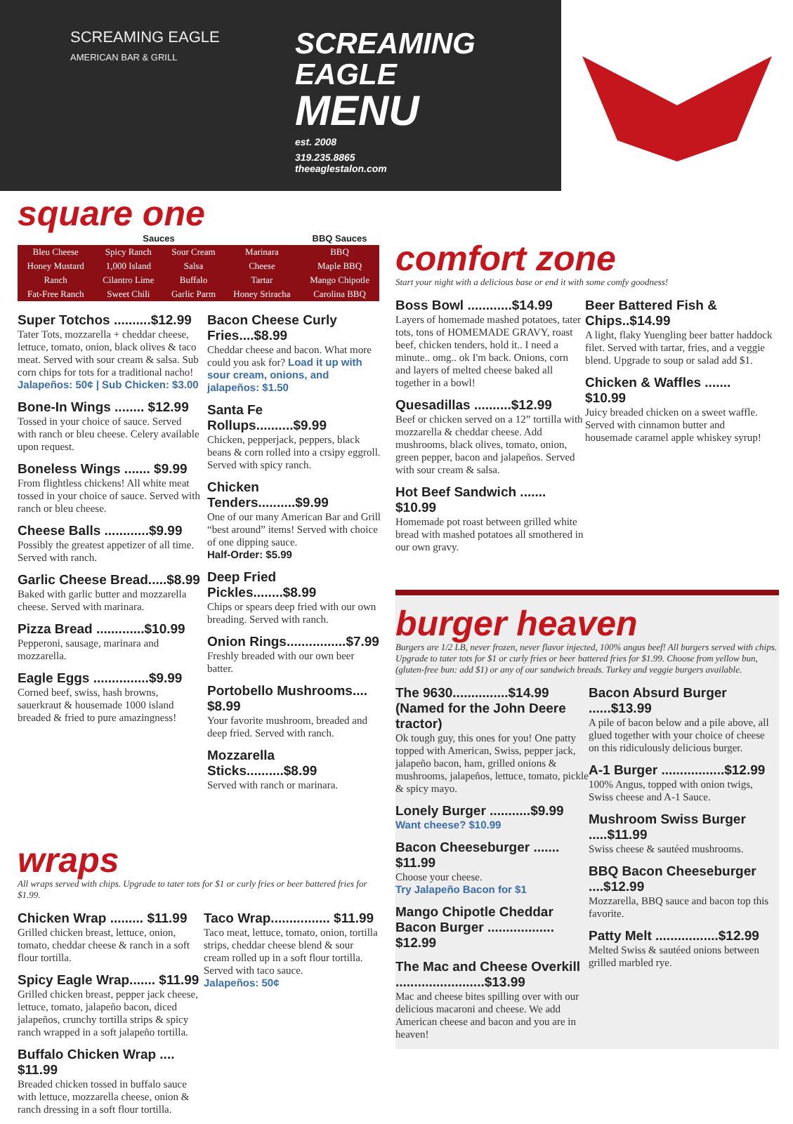SCREAMING EAGLE
AMERICAN BAR & GRILL
SCREAMING
EAGLE
MENU
est. 2008
319.235.8865
theeaglestalon.com
square one
| Sauces | | | | BBQ Sauces |
| --- | --- | --- | --- | --- |
| Bleu Cheese | Spicy Ranch | Sour Cream | Marinara | BBQ |
| Honey Mustard | 1,000 Island | Salsa | Cheese | Maple BBQ |
| Ranch | Cilantro Lime | Buffalo | Tartar | Mango Chipotle |
| Fat-Free Ranch | Sweet Chili | Garlic Parm | Honey Sriracha | Carolina BBQ |
Super Totchos ..........$12.99
Tater Tots, mozzarella + cheddar cheese, lettuce, tomato, onion, black olives & taco meat. Served with sour cream & salsa. Sub corn chips for tots for a traditional nacho!
Jalapeños: 50¢ | Sub Chicken: $3.00
Bone-In Wings ........ $12.99
Tossed in your choice of sauce. Served with ranch or bleu cheese. Celery available upon request.
Boneless Wings ....... $9.99
From flightless chickens! All white meat tossed in your choice of sauce. Served with ranch or bleu cheese.
Cheese Balls ............$9.99
Possibly the greatest appetizer of all time. Served with ranch.
Garlic Cheese Bread.....$8.99
Baked with garlic butter and mozzarella cheese. Served with marinara.
Pizza Bread .............$10.99
Pepperoni, sausage, marinara and mozzarella.
Eagle Eggs ...............$9.99
Corned beef, swiss, hash browns, sauerkraut & housemade 1000 island breaded & fried to pure amazingness!
Bacon Cheese Curly Fries....$8.99
Cheddar cheese and bacon. What more could you ask for? Load it up with sour cream, onions, and jalapeños: $1.50
Santa Fe Rollups..........$9.99
Chicken, pepperjack, peppers, black beans & corn rolled into a crsipy eggroll. Served with spicy ranch.
Chicken Tenders..........$9.99
One of our many American Bar and Grill “best around” items! Served with choice of one dipping sauce.
Half-Order: $5.99
Deep Fried Pickles........$8.99
Chips or spears deep fried with our own breading. Served with ranch.
Onion Rings................$7.99
Freshly breaded with our own beer batter.
Portobello Mushrooms.... $8.99
Your favorite mushroom, breaded and deep fried. Served with ranch.
Mozzarella Sticks..........$8.99
Served with ranch or marinara.
wraps
All wraps served with chips. Upgrade to tater tots for $1 or curly fries or beer battered fries for $1.99.
Chicken Wrap ......... $11.99
Grilled chicken breast, lettuce, onion, tomato, cheddar cheese & ranch in a soft flour tortilla.
Spicy Eagle Wrap....... $11.99
Grilled chicken breast, pepper jack cheese, lettuce, tomato, jalapeño bacon, diced jalapeños, crunchy tortilla strips & spicy ranch wrapped in a soft jalapeño tortilla.
Buffalo Chicken Wrap .... $11.99
Breaded chicken tossed in buffalo sauce with lettuce, mozzarella cheese, onion & ranch dressing in a soft flour tortilla.
Taco Wrap................ $11.99
Taco meat, lettuce, tomato, onion, tortilla strips, cheddar cheese blend & sour cream rolled up in a soft flour tortilla. Served with taco sauce.
Jalapeños: 50¢
comfort zone
Start your night with a delicious base or end it with some comfy goodness!
Boss Bowl ............$14.99
Layers of homemade mashed potatoes, tater tots, tons of HOMEMADE GRAVY, roast beef, chicken tenders, hold it.. I need a minute.. omg.. ok I'm back. Onions, corn and layers of melted cheese baked all together in a bowl!
Quesadillas ..........$12.99
Beef or chicken served on a 12” tortilla with mozzarella & cheddar cheese. Add mushrooms, black olives, tomato, onion, green pepper, bacon and jalapeños. Served with sour cream & salsa.
Hot Beef Sandwich ....... $10.99
Homemade pot roast between grilled white bread with mashed potatoes all smothered in our own gravy.
Beer Battered Fish & Chips..$14.99
A light, flaky Yuengling beer batter haddock filet. Served with tartar, fries, and a veggie blend. Upgrade to soup or salad add $1.
Chicken & Waffles ....... $10.99
Juicy breaded chicken on a sweet waffle. Served with cinnamon butter and housemade caramel apple whiskey syrup!
burger heaven
Burgers are 1/2 LB, never frozen, never flavor injected, 100% angus beef! All burgers served with chips. Upgrade to tater tots for $1 or curly fries or beer battered fries for $1.99. Choose from yellow bun, (gluten-free bun: add $1) or any of our sandwich breads. Turkey and veggie burgers available.
The 9630...............$14.99
(Named for the John Deere tractor)
Ok tough guy, this ones for you! One patty topped with American, Swiss, pepper jack, jalapeño bacon, ham, grilled onions & mushrooms, jalapeños, lettuce, tomato, pickle & spicy mayo.
Lonely Burger ...........$9.99
Want cheese? $10.99
Bacon Cheeseburger ....... $11.99
Choose your cheese.
Try Jalapeño Bacon for $1
Mango Chipotle Cheddar Bacon Burger .................. $12.99
The Mac and Cheese Overkill ........................$13.99
Mac and cheese bites spilling over with our delicious macaroni and cheese. We add American cheese and bacon and you are in heaven!
Bacon Absurd Burger ......$13.99
A pile of bacon below and a pile above, all glued together with your choice of cheese on this ridiculously delicious burger.
A-1 Burger .................$12.99
100% Angus, topped with onion twigs, Swiss cheese and A-1 Sauce.
Mushroom Swiss Burger .....$11.99
Swiss cheese & sautéed mushrooms.
BBQ Bacon Cheeseburger ....$12.99
Mozzarella, BBQ sauce and bacon top this favorite.
Patty Melt .................$12.99
Melted Swiss & sautéed onions between grilled marbled rye.